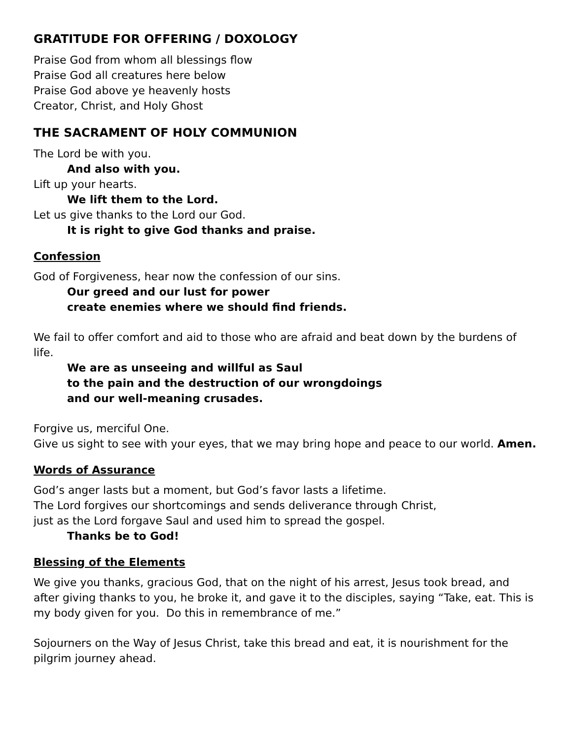GRATITUDE FOR OFFERING / DOXOLOGY
Praise God from whom all blessings flow
Praise God all creatures here below
Praise God above ye heavenly hosts
Creator, Christ, and Holy Ghost
THE SACRAMENT OF HOLY COMMUNION
The Lord be with you.
And also with you.
Lift up your hearts.
We lift them to the Lord.
Let us give thanks to the Lord our God.
It is right to give God thanks and praise.
Confession
God of Forgiveness, hear now the confession of our sins.
Our greed and our lust for power
create enemies where we should find friends.
We fail to offer comfort and aid to those who are afraid and beat down by the burdens of life.
We are as unseeing and willful as Saul
to the pain and the destruction of our wrongdoings
and our well-meaning crusades.
Forgive us, merciful One.
Give us sight to see with your eyes, that we may bring hope and peace to our world. Amen.
Words of Assurance
God’s anger lasts but a moment, but God’s favor lasts a lifetime.
The Lord forgives our shortcomings and sends deliverance through Christ,
just as the Lord forgave Saul and used him to spread the gospel.
Thanks be to God!
Blessing of the Elements
We give you thanks, gracious God, that on the night of his arrest, Jesus took bread, and after giving thanks to you, he broke it, and gave it to the disciples, saying “Take, eat. This is my body given for you. Do this in remembrance of me.”
Sojourners on the Way of Jesus Christ, take this bread and eat, it is nourishment for the pilgrim journey ahead.